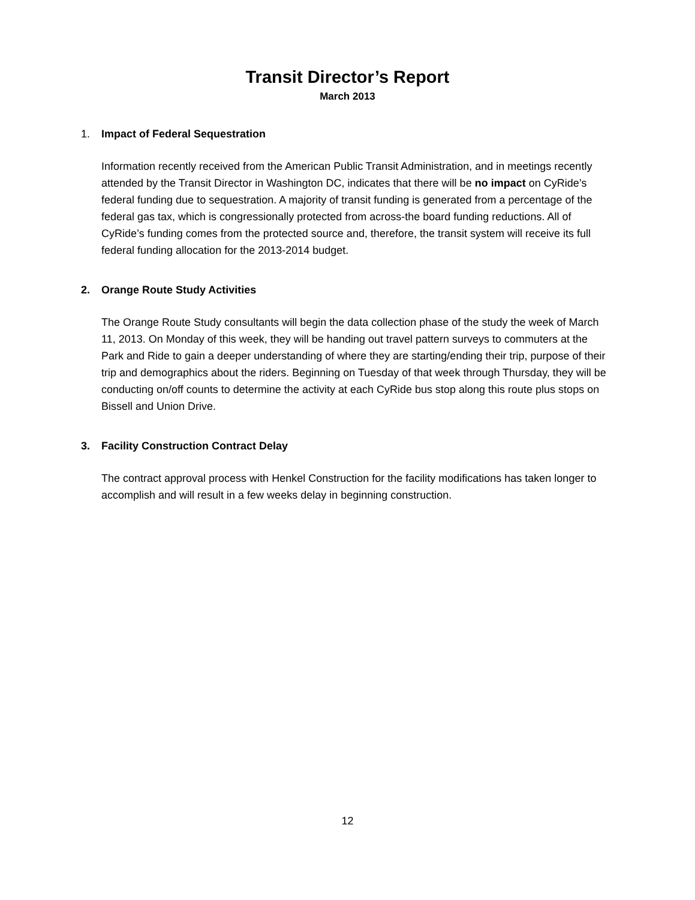Transit Director’s Report
March 2013
1. Impact of Federal Sequestration
Information recently received from the American Public Transit Administration, and in meetings recently attended by the Transit Director in Washington DC, indicates that there will be no impact on CyRide’s federal funding due to sequestration. A majority of transit funding is generated from a percentage of the federal gas tax, which is congressionally protected from across-the board funding reductions. All of CyRide’s funding comes from the protected source and, therefore, the transit system will receive its full federal funding allocation for the 2013-2014 budget.
2. Orange Route Study Activities
The Orange Route Study consultants will begin the data collection phase of the study the week of March 11, 2013. On Monday of this week, they will be handing out travel pattern surveys to commuters at the Park and Ride to gain a deeper understanding of where they are starting/ending their trip, purpose of their trip and demographics about the riders. Beginning on Tuesday of that week through Thursday, they will be conducting on/off counts to determine the activity at each CyRide bus stop along this route plus stops on Bissell and Union Drive.
3. Facility Construction Contract Delay
The contract approval process with Henkel Construction for the facility modifications has taken longer to accomplish and will result in a few weeks delay in beginning construction.
12